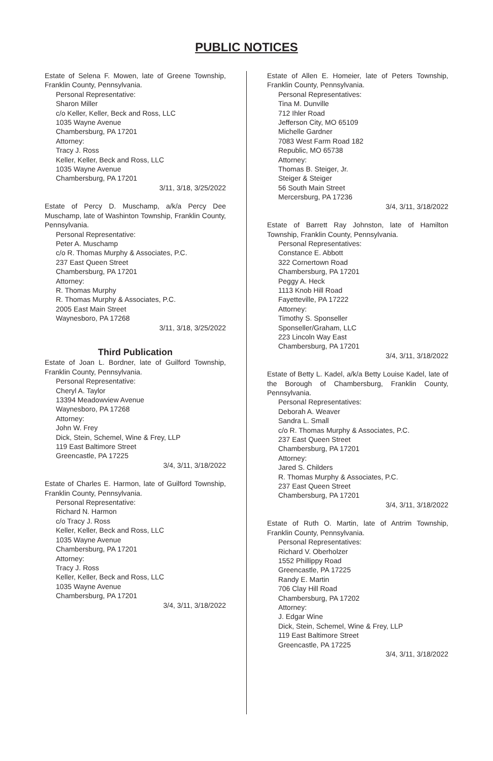PUBLIC NOTICES
Estate of Selena F. Mowen, late of Greene Township, Franklin County, Pennsylvania.
Personal Representative:
Sharon Miller
c/o Keller, Keller, Beck and Ross, LLC
1035 Wayne Avenue
Chambersburg, PA 17201
Attorney:
Tracy J. Ross
Keller, Keller, Beck and Ross, LLC
1035 Wayne Avenue
Chambersburg, PA 17201
3/11, 3/18, 3/25/2022
Estate of Percy D. Muschamp, a/k/a Percy Dee Muschamp, late of Washinton Township, Franklin County, Pennsylvania.
Personal Representative:
Peter A. Muschamp
c/o R. Thomas Murphy & Associates, P.C.
237 East Queen Street
Chambersburg, PA 17201
Attorney:
R. Thomas Murphy
R. Thomas Murphy & Associates, P.C.
2005 East Main Street
Waynesboro, PA 17268
3/11, 3/18, 3/25/2022
Third Publication
Estate of Joan L. Bordner, late of Guilford Township, Franklin County, Pennsylvania.
Personal Representative:
Cheryl A. Taylor
13394 Meadowview Avenue
Waynesboro, PA 17268
Attorney:
John W. Frey
Dick, Stein, Schemel, Wine & Frey, LLP
119 East Baltimore Street
Greencastle, PA 17225
3/4, 3/11, 3/18/2022
Estate of Charles E. Harmon, late of Guilford Township, Franklin County, Pennsylvania.
Personal Representative:
Richard N. Harmon
c/o Tracy J. Ross
Keller, Keller, Beck and Ross, LLC
1035 Wayne Avenue
Chambersburg, PA 17201
Attorney:
Tracy J. Ross
Keller, Keller, Beck and Ross, LLC
1035 Wayne Avenue
Chambersburg, PA 17201
3/4, 3/11, 3/18/2022
Estate of Allen E. Homeier, late of Peters Township, Franklin County, Pennsylvania.
Personal Representatives:
Tina M. Dunville
712 Ihler Road
Jefferson City, MO 65109
Michelle Gardner
7083 West Farm Road 182
Republic, MO 65738
Attorney:
Thomas B. Steiger, Jr.
Steiger & Steiger
56 South Main Street
Mercersburg, PA 17236
3/4, 3/11, 3/18/2022
Estate of Barrett Ray Johnston, late of Hamilton Township, Franklin County, Pennsylvania.
Personal Representatives:
Constance E. Abbott
322 Cornertown Road
Chambersburg, PA 17201
Peggy A. Heck
1113 Knob Hill Road
Fayetteville, PA 17222
Attorney:
Timothy S. Sponseller
Sponseller/Graham, LLC
223 Lincoln Way East
Chambersburg, PA 17201
3/4, 3/11, 3/18/2022
Estate of Betty L. Kadel, a/k/a Betty Louise Kadel, late of the Borough of Chambersburg, Franklin County, Pennsylvania.
Personal Representatives:
Deborah A. Weaver
Sandra L. Small
c/o R. Thomas Murphy & Associates, P.C.
237 East Queen Street
Chambersburg, PA 17201
Attorney:
Jared S. Childers
R. Thomas Murphy & Associates, P.C.
237 East Queen Street
Chambersburg, PA 17201
3/4, 3/11, 3/18/2022
Estate of Ruth O. Martin, late of Antrim Township, Franklin County, Pennsylvania.
Personal Representatives:
Richard V. Oberholzer
1552 Phillippy Road
Greencastle, PA 17225
Randy E. Martin
706 Clay Hill Road
Chambersburg, PA 17202
Attorney:
J. Edgar Wine
Dick, Stein, Schemel, Wine & Frey, LLP
119 East Baltimore Street
Greencastle, PA 17225
3/4, 3/11, 3/18/2022